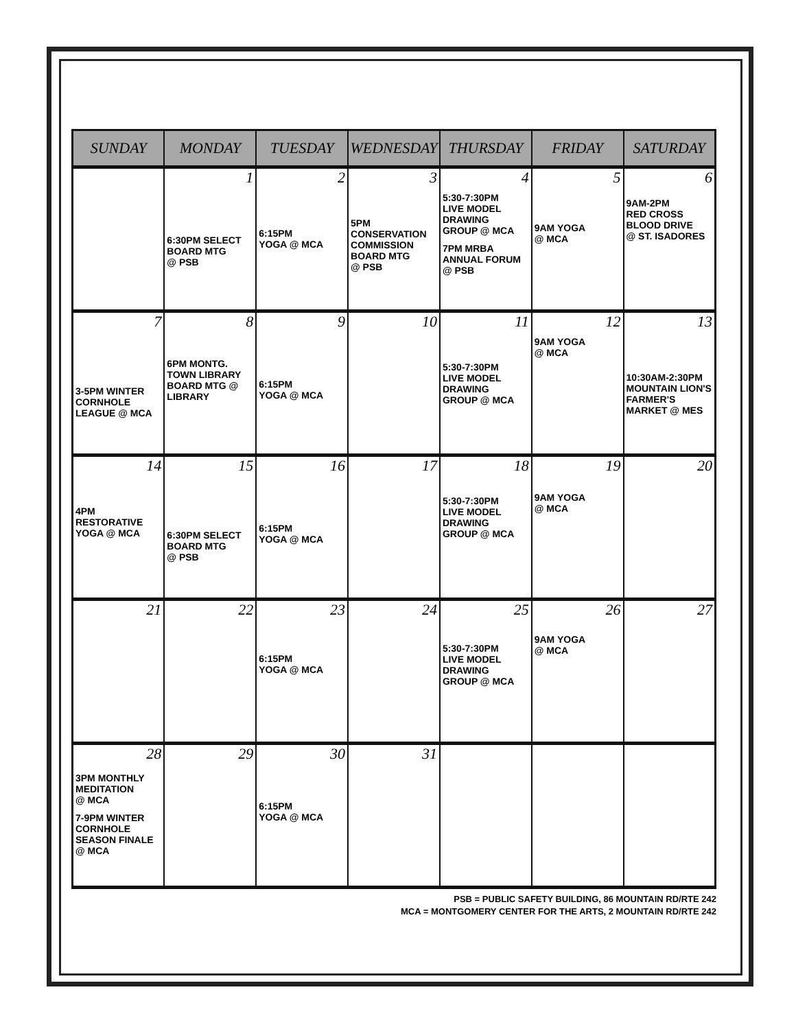| SUNDAY | MONDAY | TUESDAY | WEDNESDAY | THURSDAY | FRIDAY | SATURDAY |
| --- | --- | --- | --- | --- | --- | --- |
| | 1 6:30PM SELECT BOARD MTG @ PSB | 2 6:15PM YOGA @ MCA | 3 5PM CONSERVATION COMMISSION BOARD MTG @ PSB | 4 5:30-7:30PM LIVE MODEL DRAWING GROUP @ MCA 7PM MRBA ANNUAL FORUM @ PSB | 5 9AM YOGA @ MCA | 6 9AM-2PM RED CROSS BLOOD DRIVE @ ST. ISADORES |
| 7 3-5PM WINTER CORNHOLE LEAGUE @ MCA | 8 6PM MONTG. TOWN LIBRARY BOARD MTG @ LIBRARY | 9 6:15PM YOGA @ MCA | 10 | 11 5:30-7:30PM LIVE MODEL DRAWING GROUP @ MCA | 12 9AM YOGA @ MCA | 13 10:30AM-2:30PM MOUNTAIN LION'S FARMER'S MARKET @ MES |
| 14 4PM RESTORATIVE YOGA @ MCA | 15 6:30PM SELECT BOARD MTG @ PSB | 16 6:15PM YOGA @ MCA | 17 | 18 5:30-7:30PM LIVE MODEL DRAWING GROUP @ MCA | 19 9AM YOGA @ MCA | 20 |
| 21 | 22 | 23 6:15PM YOGA @ MCA | 24 | 25 5:30-7:30PM LIVE MODEL DRAWING GROUP @ MCA | 26 9AM YOGA @ MCA | 27 |
| 28 3PM MONTHLY MEDITATION @ MCA 7-9PM WINTER CORNHOLE SEASON FINALE @ MCA | 29 | 30 6:15PM YOGA @ MCA | 31 | | | |
PSB = PUBLIC SAFETY BUILDING, 86 MOUNTAIN RD/RTE 242
MCA = MONTGOMERY CENTER FOR THE ARTS, 2 MOUNTAIN RD/RTE 242